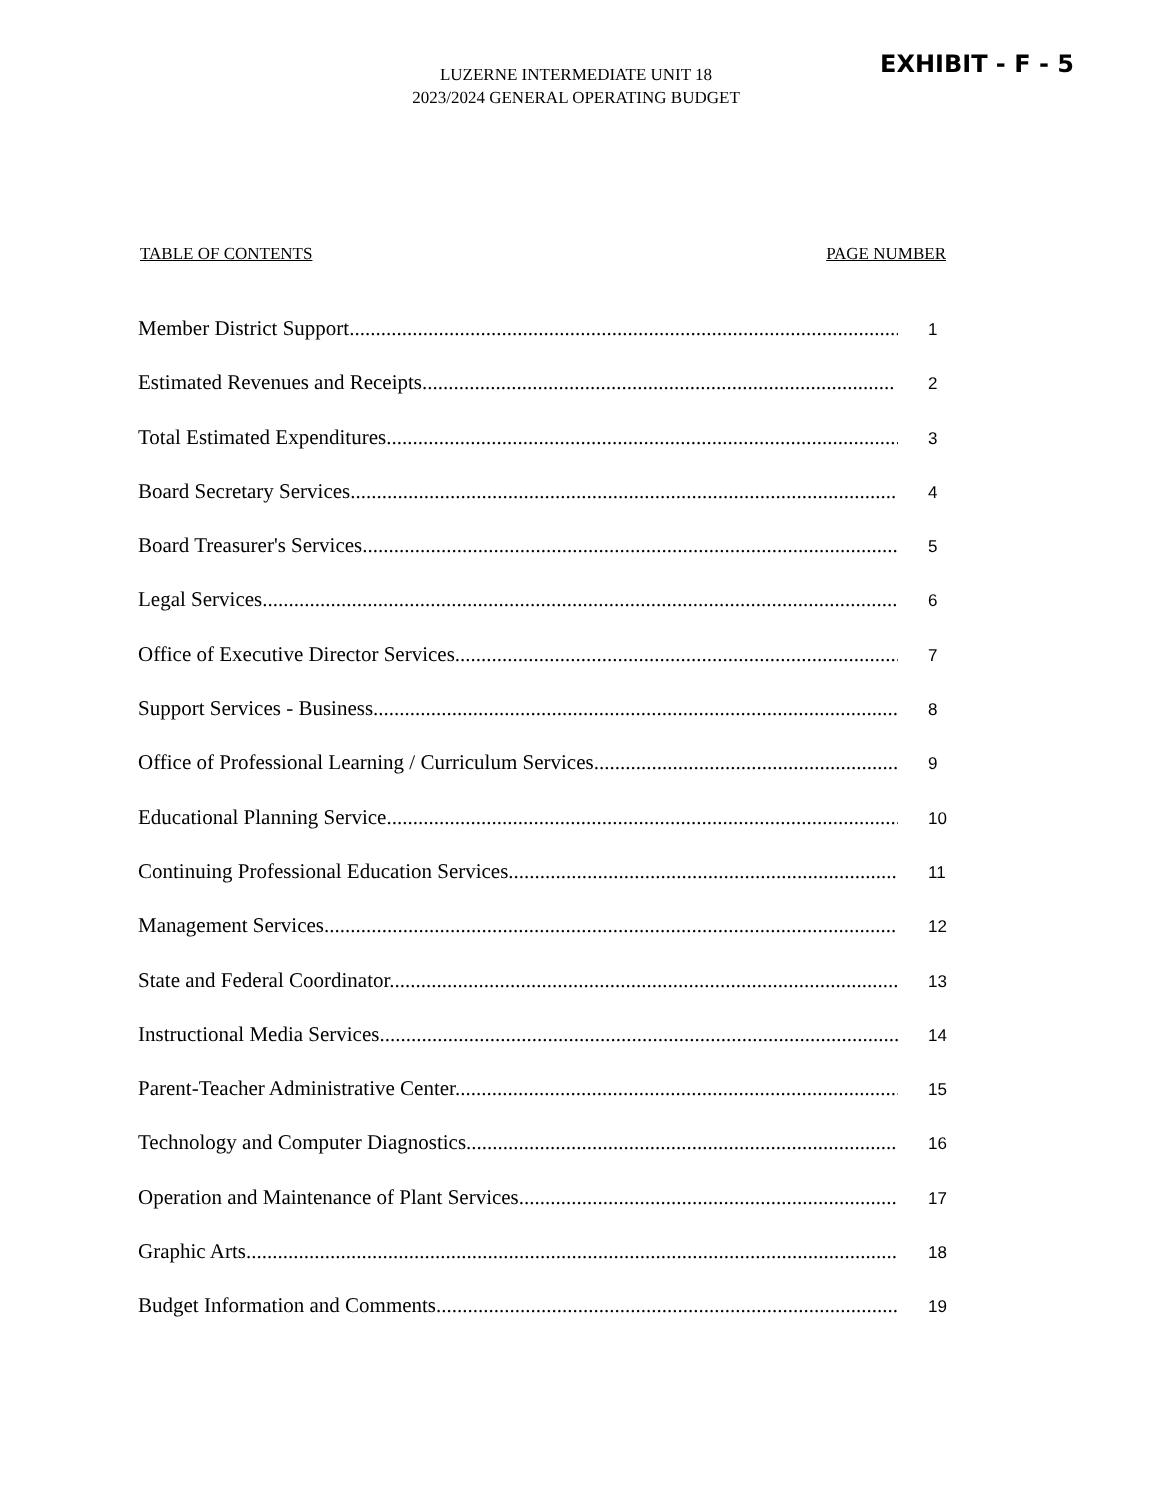EXHIBIT - F - 5
LUZERNE INTERMEDIATE UNIT 18
2023/2024 GENERAL OPERATING BUDGET
TABLE OF CONTENTS PAGE NUMBER
Member District Support.......................................................................................................... 1
Estimated Revenues and Receipts.......................................................................................... 2
Total Estimated Expenditures.................................................................................................. 3
Board Secretary Services........................................................................................................ 4
Board Treasurer's Services....................................................................................................... 5
Legal Services........................................................................................................................... 6
Office of Executive Director Services...................................................................................... 7
Support Services - Business.................................................................................................... 8
Office of Professional Learning / Curriculum Services............................................................ 9
Educational Planning Service.................................................................................................. 10
Continuing Professional Education Services........................................................................... 11
Management Services............................................................................................................. 12
State and Federal Coordinator................................................................................................. 13
Instructional Media Services.................................................................................................... 14
Parent-Teacher Administrative Center..................................................................................... 15
Technology and Computer Diagnostics..................................................................................... 16
Operation and Maintenance of Plant Services.......................................................................... 17
Graphic Arts............................................................................................................................. 18
Budget Information and Comments......................................................................................... 19